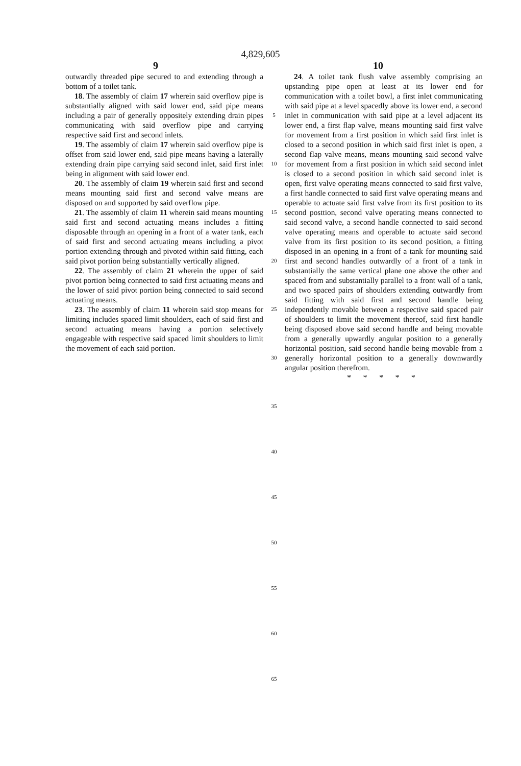4,829,605
9 10
outwardly threaded pipe secured to and extending through a bottom of a toilet tank.
18. The assembly of claim 17 wherein said overflow pipe is substantially aligned with said lower end, said pipe means including a pair of generally oppositely extending drain pipes communicating with said overflow pipe and carrying respective said first and second inlets.
19. The assembly of claim 17 wherein said overflow pipe is offset from said lower end, said pipe means having a laterally extending drain pipe carrying said second inlet, said first inlet being in alignment with said lower end.
20. The assembly of claim 19 wherein said first and second means mounting said first and second valve means are disposed on and supported by said overflow pipe.
21. The assembly of claim 11 wherein said means mounting said first and second actuating means includes a fitting disposable through an opening in a front of a water tank, each of said first and second actuating means including a pivot portion extending through and pivoted within said fitting, each said pivot portion being substantially vertically aligned.
22. The assembly of claim 21 wherein the upper of said pivot portion being connected to said first actuating means and the lower of said pivot portion being connected to said second actuating means.
23. The assembly of claim 11 wherein said stop means for limiting includes spaced limit shoulders, each of said first and second actuating means having a portion selectively engageable with respective said spaced limit shoulders to limit the movement of each said portion.
5
10
15
20
25
30
35
40
45
50
55
60
65
24. A toilet tank flush valve assembly comprising an upstanding pipe open at least at its lower end for communication with a toilet bowl, a first inlet communicating with said pipe at a level spacedly above its lower end, a second inlet in communication with said pipe at a level adjacent its lower end, a first flap valve, means mounting said first valve for movement from a first position in which said first inlet is closed to a second position in which said first inlet is open, a second flap valve means, means mounting said second valve for movement from a first position in which said second inlet is closed to a second position in which said second inlet is open, first valve operating means connected to said first valve, a first handle connected to said first valve operating means and operable to actuate said first valve from its first position to its second posttion, second valve operating means connected to said second valve, a second handle connected to said second valve operating means and operable to actuate said second valve from its first position to its second position, a fitting disposed in an opening in a front of a tank for mounting said first and second handles outwardly of a front of a tank in substantially the same vertical plane one above the other and spaced from and substantially parallel to a front wall of a tank, and two spaced pairs of shoulders extending outwardly from said fitting with said first and second handle being independently movable between a respective said spaced pair of shoulders to limit the movement thereof, said first handle being disposed above said second handle and being movable from a generally upwardly angular position to a generally horizontal position, said second handle being movable from a generally horizontal position to a generally downwardly angular position therefrom.
* * * * *